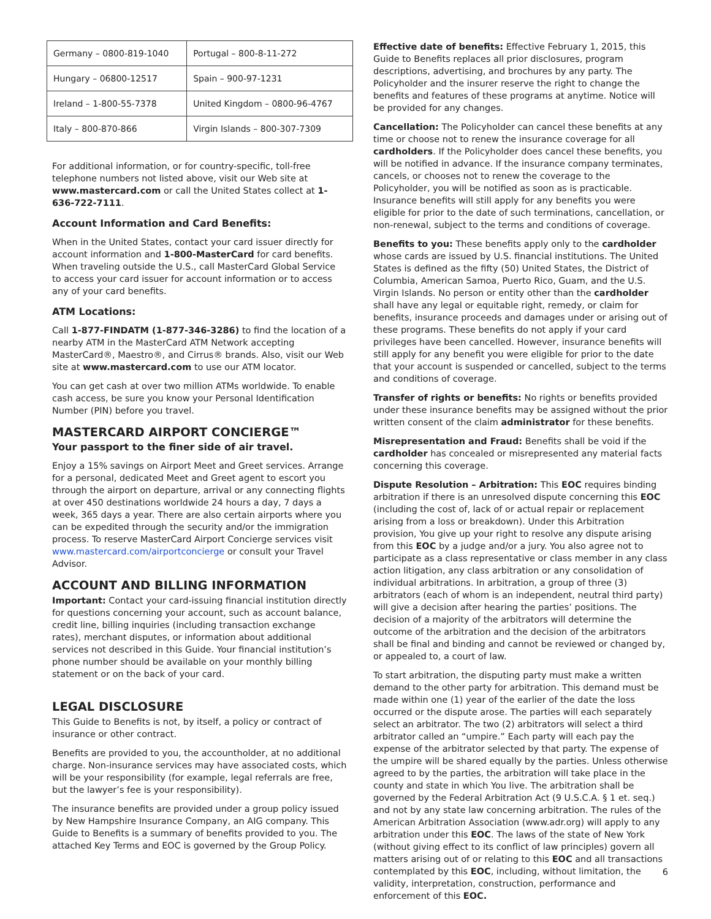| Germany – 0800-819-1040 | Portugal – 800-8-11-272 |
| Hungary – 06800-12517 | Spain – 900-97-1231 |
| Ireland – 1-800-55-7378 | United Kingdom – 0800-96-4767 |
| Italy – 800-870-866 | Virgin Islands – 800-307-7309 |
For additional information, or for country-specific, toll-free telephone numbers not listed above, visit our Web site at www.mastercard.com or call the United States collect at 1-636-722-7111.
Account Information and Card Benefits:
When in the United States, contact your card issuer directly for account information and 1-800-MasterCard for card benefits. When traveling outside the U.S., call MasterCard Global Service to access your card issuer for account information or to access any of your card benefits.
ATM Locations:
Call 1-877-FINDATM (1-877-346-3286) to find the location of a nearby ATM in the MasterCard ATM Network accepting MasterCard®, Maestro®, and Cirrus® brands. Also, visit our Web site at www.mastercard.com to use our ATM locator.
You can get cash at over two million ATMs worldwide. To enable cash access, be sure you know your Personal Identification Number (PIN) before you travel.
MASTERCARD AIRPORT CONCIERGE™
Your passport to the finer side of air travel.
Enjoy a 15% savings on Airport Meet and Greet services. Arrange for a personal, dedicated Meet and Greet agent to escort you through the airport on departure, arrival or any connecting flights at over 450 destinations worldwide 24 hours a day, 7 days a week, 365 days a year. There are also certain airports where you can be expedited through the security and/or the immigration process. To reserve MasterCard Airport Concierge services visit www.mastercard.com/airportconcierge or consult your Travel Advisor.
ACCOUNT AND BILLING INFORMATION
Important: Contact your card-issuing financial institution directly for questions concerning your account, such as account balance, credit line, billing inquiries (including transaction exchange rates), merchant disputes, or information about additional services not described in this Guide. Your financial institution’s phone number should be available on your monthly billing statement or on the back of your card.
LEGAL DISCLOSURE
This Guide to Benefits is not, by itself, a policy or contract of insurance or other contract.
Benefits are provided to you, the accountholder, at no additional charge. Non-insurance services may have associated costs, which will be your responsibility (for example, legal referrals are free, but the lawyer’s fee is your responsibility).
The insurance benefits are provided under a group policy issued by New Hampshire Insurance Company, an AIG company. This Guide to Benefits is a summary of benefits provided to you. The attached Key Terms and EOC is governed by the Group Policy.
Effective date of benefits: Effective February 1, 2015, this Guide to Benefits replaces all prior disclosures, program descriptions, advertising, and brochures by any party. The Policyholder and the insurer reserve the right to change the benefits and features of these programs at anytime. Notice will be provided for any changes.
Cancellation: The Policyholder can cancel these benefits at any time or choose not to renew the insurance coverage for all cardholders. If the Policyholder does cancel these benefits, you will be notified in advance. If the insurance company terminates, cancels, or chooses not to renew the coverage to the Policyholder, you will be notified as soon as is practicable. Insurance benefits will still apply for any benefits you were eligible for prior to the date of such terminations, cancellation, or non-renewal, subject to the terms and conditions of coverage.
Benefits to you: These benefits apply only to the cardholder whose cards are issued by U.S. financial institutions. The United States is defined as the fifty (50) United States, the District of Columbia, American Samoa, Puerto Rico, Guam, and the U.S. Virgin Islands. No person or entity other than the cardholder shall have any legal or equitable right, remedy, or claim for benefits, insurance proceeds and damages under or arising out of these programs. These benefits do not apply if your card privileges have been cancelled. However, insurance benefits will still apply for any benefit you were eligible for prior to the date that your account is suspended or cancelled, subject to the terms and conditions of coverage.
Transfer of rights or benefits: No rights or benefits provided under these insurance benefits may be assigned without the prior written consent of the claim administrator for these benefits.
Misrepresentation and Fraud: Benefits shall be void if the cardholder has concealed or misrepresented any material facts concerning this coverage.
Dispute Resolution – Arbitration: This EOC requires binding arbitration if there is an unresolved dispute concerning this EOC (including the cost of, lack of or actual repair or replacement arising from a loss or breakdown). Under this Arbitration provision, You give up your right to resolve any dispute arising from this EOC by a judge and/or a jury. You also agree not to participate as a class representative or class member in any class action litigation, any class arbitration or any consolidation of individual arbitrations. In arbitration, a group of three (3) arbitrators (each of whom is an independent, neutral third party) will give a decision after hearing the parties’ positions. The decision of a majority of the arbitrators will determine the outcome of the arbitration and the decision of the arbitrators shall be final and binding and cannot be reviewed or changed by, or appealed to, a court of law.
To start arbitration, the disputing party must make a written demand to the other party for arbitration. This demand must be made within one (1) year of the earlier of the date the loss occurred or the dispute arose. The parties will each separately select an arbitrator. The two (2) arbitrators will select a third arbitrator called an “umpire.” Each party will each pay the expense of the arbitrator selected by that party. The expense of the umpire will be shared equally by the parties. Unless otherwise agreed to by the parties, the arbitration will take place in the county and state in which You live. The arbitration shall be governed by the Federal Arbitration Act (9 U.S.C.A. § 1 et. seq.) and not by any state law concerning arbitration. The rules of the American Arbitration Association (www.adr.org) will apply to any arbitration under this EOC. The laws of the state of New York (without giving effect to its conflict of law principles) govern all matters arising out of or relating to this EOC and all transactions contemplated by this EOC, including, without limitation, the validity, interpretation, construction, performance and enforcement of this EOC.
6